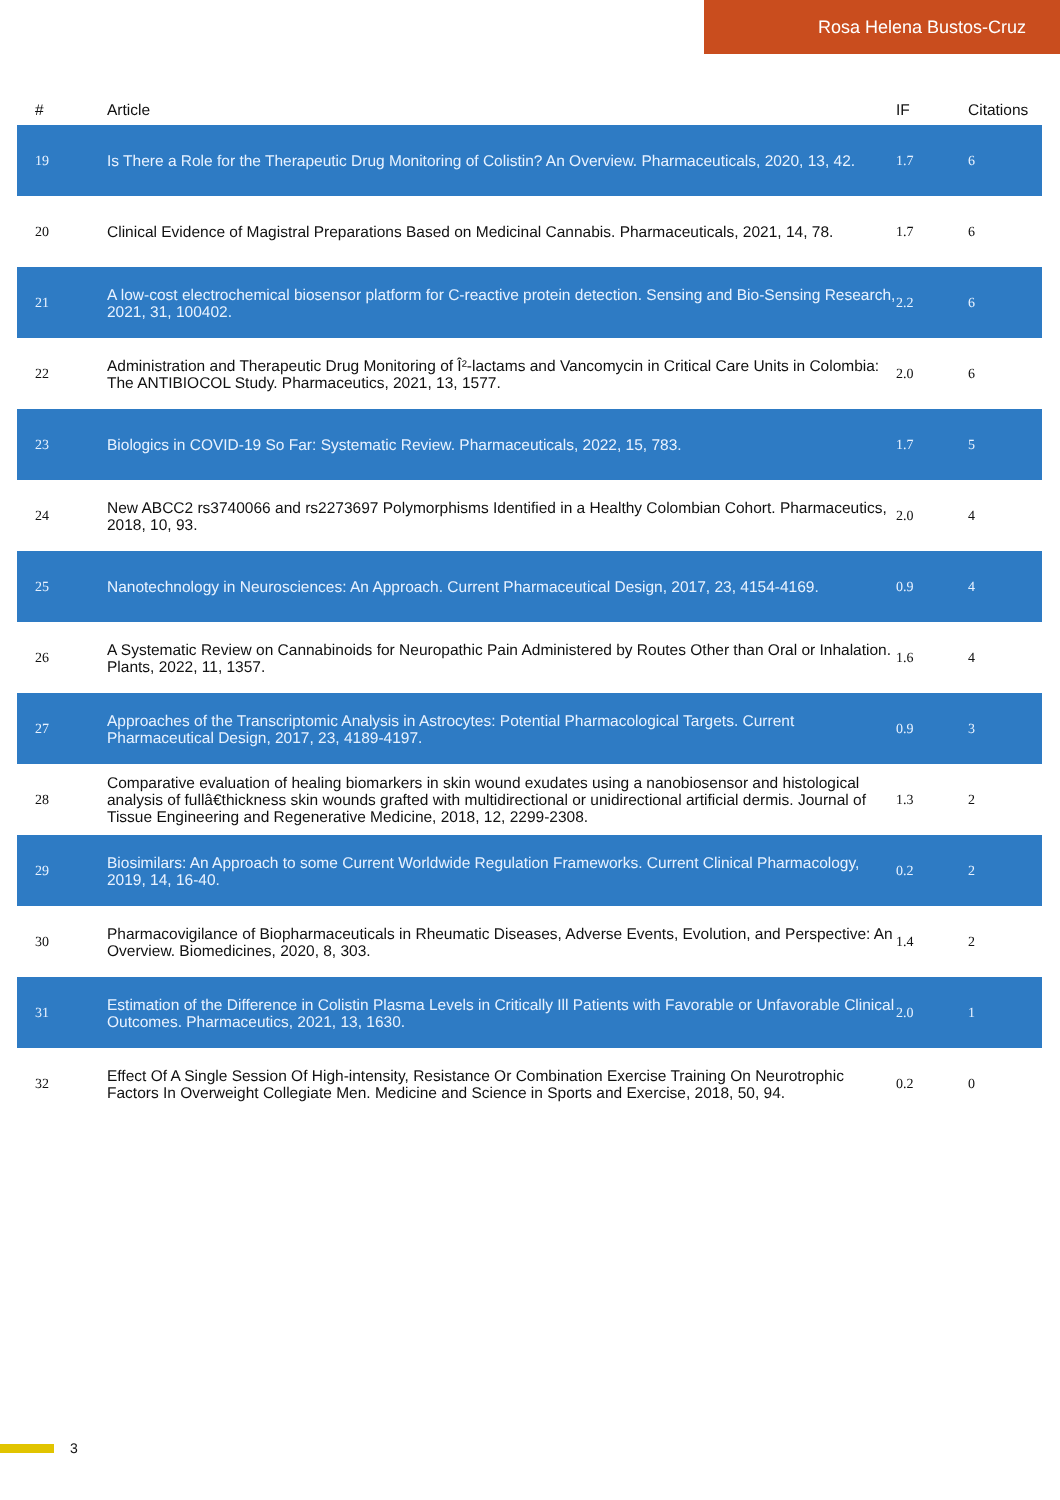Rosa Helena Bustos-Cruz
| # | Article | IF | Citations |
| --- | --- | --- | --- |
| 19 | Is There a Role for the Therapeutic Drug Monitoring of Colistin? An Overview. Pharmaceuticals, 2020, 13, 42. | 1.7 | 6 |
| 20 | Clinical Evidence of Magistral Preparations Based on Medicinal Cannabis. Pharmaceuticals, 2021, 14, 78. | 1.7 | 6 |
| 21 | A low-cost electrochemical biosensor platform for C-reactive protein detection. Sensing and Bio-Sensing Research, 2021, 31, 100402. | 2.2 | 6 |
| 22 | Administration and Therapeutic Drug Monitoring of Î²-lactams and Vancomycin in Critical Care Units in Colombia: The ANTIBIOCOL Study. Pharmaceutics, 2021, 13, 1577. | 2.0 | 6 |
| 23 | Biologics in COVID-19 So Far: Systematic Review. Pharmaceuticals, 2022, 15, 783. | 1.7 | 5 |
| 24 | New ABCC2 rs3740066 and rs2273697 Polymorphisms Identified in a Healthy Colombian Cohort. Pharmaceutics, 2018, 10, 93. | 2.0 | 4 |
| 25 | Nanotechnology in Neurosciences: An Approach. Current Pharmaceutical Design, 2017, 23, 4154-4169. | 0.9 | 4 |
| 26 | A Systematic Review on Cannabinoids for Neuropathic Pain Administered by Routes Other than Oral or Inhalation. Plants, 2022, 11, 1357. | 1.6 | 4 |
| 27 | Approaches of the Transcriptomic Analysis in Astrocytes: Potential Pharmacological Targets. Current Pharmaceutical Design, 2017, 23, 4189-4197. | 0.9 | 3 |
| 28 | Comparative evaluation of healing biomarkers in skin wound exudates using a nanobiosensor and histological analysis of fullâ€thickness skin wounds grafted with multidirectional or unidirectional artificial dermis. Journal of Tissue Engineering and Regenerative Medicine, 2018, 12, 2299-2308. | 1.3 | 2 |
| 29 | Biosimilars: An Approach to some Current Worldwide Regulation Frameworks. Current Clinical Pharmacology, 2019, 14, 16-40. | 0.2 | 2 |
| 30 | Pharmacovigilance of Biopharmaceuticals in Rheumatic Diseases, Adverse Events, Evolution, and Perspective: An Overview. Biomedicines, 2020, 8, 303. | 1.4 | 2 |
| 31 | Estimation of the Difference in Colistin Plasma Levels in Critically Ill Patients with Favorable or Unfavorable Clinical Outcomes. Pharmaceutics, 2021, 13, 1630. | 2.0 | 1 |
| 32 | Effect Of A Single Session Of High-intensity, Resistance Or Combination Exercise Training On Neurotrophic Factors In Overweight Collegiate Men. Medicine and Science in Sports and Exercise, 2018, 50, 94. | 0.2 | 0 |
3